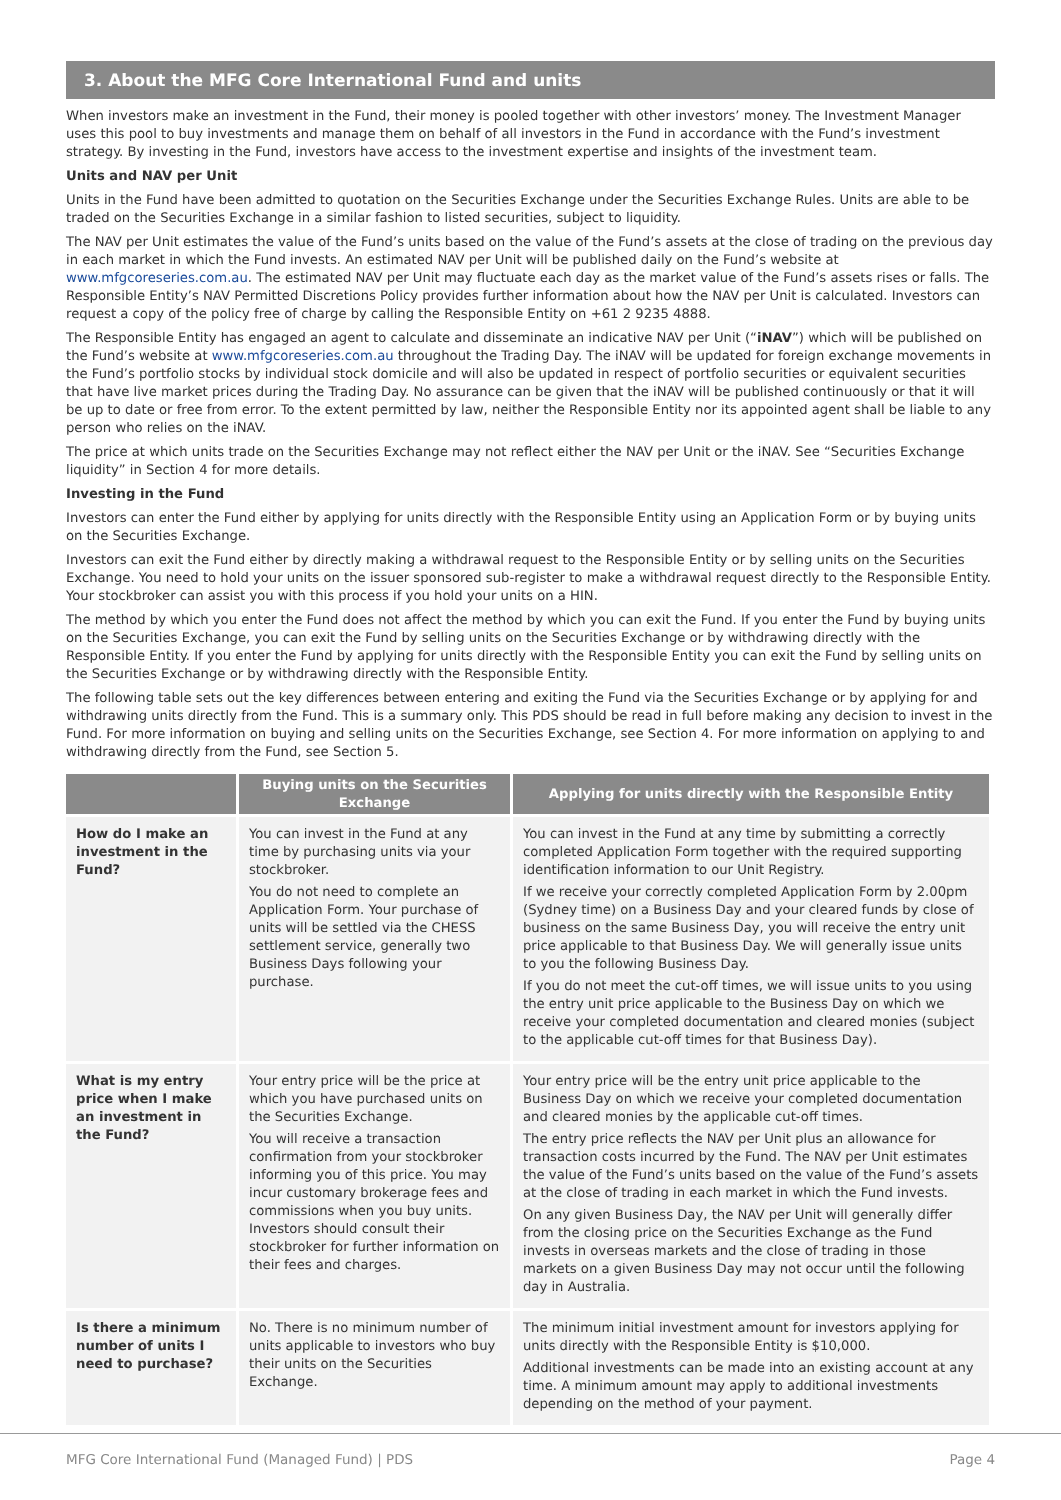3. About the MFG Core International Fund and units
When investors make an investment in the Fund, their money is pooled together with other investors’ money. The Investment Manager uses this pool to buy investments and manage them on behalf of all investors in the Fund in accordance with the Fund’s investment strategy. By investing in the Fund, investors have access to the investment expertise and insights of the investment team.
Units and NAV per Unit
Units in the Fund have been admitted to quotation on the Securities Exchange under the Securities Exchange Rules. Units are able to be traded on the Securities Exchange in a similar fashion to listed securities, subject to liquidity.
The NAV per Unit estimates the value of the Fund’s units based on the value of the Fund’s assets at the close of trading on the previous day in each market in which the Fund invests. An estimated NAV per Unit will be published daily on the Fund’s website at www.mfgcoreseries.com.au. The estimated NAV per Unit may fluctuate each day as the market value of the Fund’s assets rises or falls. The Responsible Entity’s NAV Permitted Discretions Policy provides further information about how the NAV per Unit is calculated. Investors can request a copy of the policy free of charge by calling the Responsible Entity on +61 2 9235 4888.
The Responsible Entity has engaged an agent to calculate and disseminate an indicative NAV per Unit (“iNAV”) which will be published on the Fund’s website at www.mfgcoreseries.com.au throughout the Trading Day. The iNAV will be updated for foreign exchange movements in the Fund’s portfolio stocks by individual stock domicile and will also be updated in respect of portfolio securities or equivalent securities that have live market prices during the Trading Day. No assurance can be given that the iNAV will be published continuously or that it will be up to date or free from error. To the extent permitted by law, neither the Responsible Entity nor its appointed agent shall be liable to any person who relies on the iNAV.
The price at which units trade on the Securities Exchange may not reflect either the NAV per Unit or the iNAV. See “Securities Exchange liquidity” in Section 4 for more details.
Investing in the Fund
Investors can enter the Fund either by applying for units directly with the Responsible Entity using an Application Form or by buying units on the Securities Exchange.
Investors can exit the Fund either by directly making a withdrawal request to the Responsible Entity or by selling units on the Securities Exchange. You need to hold your units on the issuer sponsored sub-register to make a withdrawal request directly to the Responsible Entity. Your stockbroker can assist you with this process if you hold your units on a HIN.
The method by which you enter the Fund does not affect the method by which you can exit the Fund. If you enter the Fund by buying units on the Securities Exchange, you can exit the Fund by selling units on the Securities Exchange or by withdrawing directly with the Responsible Entity. If you enter the Fund by applying for units directly with the Responsible Entity you can exit the Fund by selling units on the Securities Exchange or by withdrawing directly with the Responsible Entity.
The following table sets out the key differences between entering and exiting the Fund via the Securities Exchange or by applying for and withdrawing units directly from the Fund. This is a summary only. This PDS should be read in full before making any decision to invest in the Fund. For more information on buying and selling units on the Securities Exchange, see Section 4. For more information on applying to and withdrawing directly from the Fund, see Section 5.
| | Buying units on the Securities Exchange | Applying for units directly with the Responsible Entity |
| --- | --- | --- |
| How do I make an investment in the Fund? | You can invest in the Fund at any time by purchasing units via your stockbroker. You do not need to complete an Application Form. Your purchase of units will be settled via the CHESS settlement service, generally two Business Days following your purchase. | You can invest in the Fund at any time by submitting a correctly completed Application Form together with the required supporting identification information to our Unit Registry. If we receive your correctly completed Application Form by 2.00pm (Sydney time) on a Business Day and your cleared funds by close of business on the same Business Day, you will receive the entry unit price applicable to that Business Day. We will generally issue units to you the following Business Day. If you do not meet the cut-off times, we will issue units to you using the entry unit price applicable to the Business Day on which we receive your completed documentation and cleared monies (subject to the applicable cut-off times for that Business Day). |
| What is my entry price when I make an investment in the Fund? | Your entry price will be the price at which you have purchased units on the Securities Exchange. You will receive a transaction confirmation from your stockbroker informing you of this price. You may incur customary brokerage fees and commissions when you buy units. Investors should consult their stockbroker for further information on their fees and charges. | Your entry price will be the entry unit price applicable to the Business Day on which we receive your completed documentation and cleared monies by the applicable cut-off times. The entry price reflects the NAV per Unit plus an allowance for transaction costs incurred by the Fund. The NAV per Unit estimates the value of the Fund’s units based on the value of the Fund’s assets at the close of trading in each market in which the Fund invests. On any given Business Day, the NAV per Unit will generally differ from the closing price on the Securities Exchange as the Fund invests in overseas markets and the close of trading in those markets on a given Business Day may not occur until the following day in Australia. |
| Is there a minimum number of units I need to purchase? | No. There is no minimum number of units applicable to investors who buy their units on the Securities Exchange. | The minimum initial investment amount for investors applying for units directly with the Responsible Entity is $10,000. Additional investments can be made into an existing account at any time. A minimum amount may apply to additional investments depending on the method of your payment. |
MFG Core International Fund (Managed Fund) | PDS Page 4